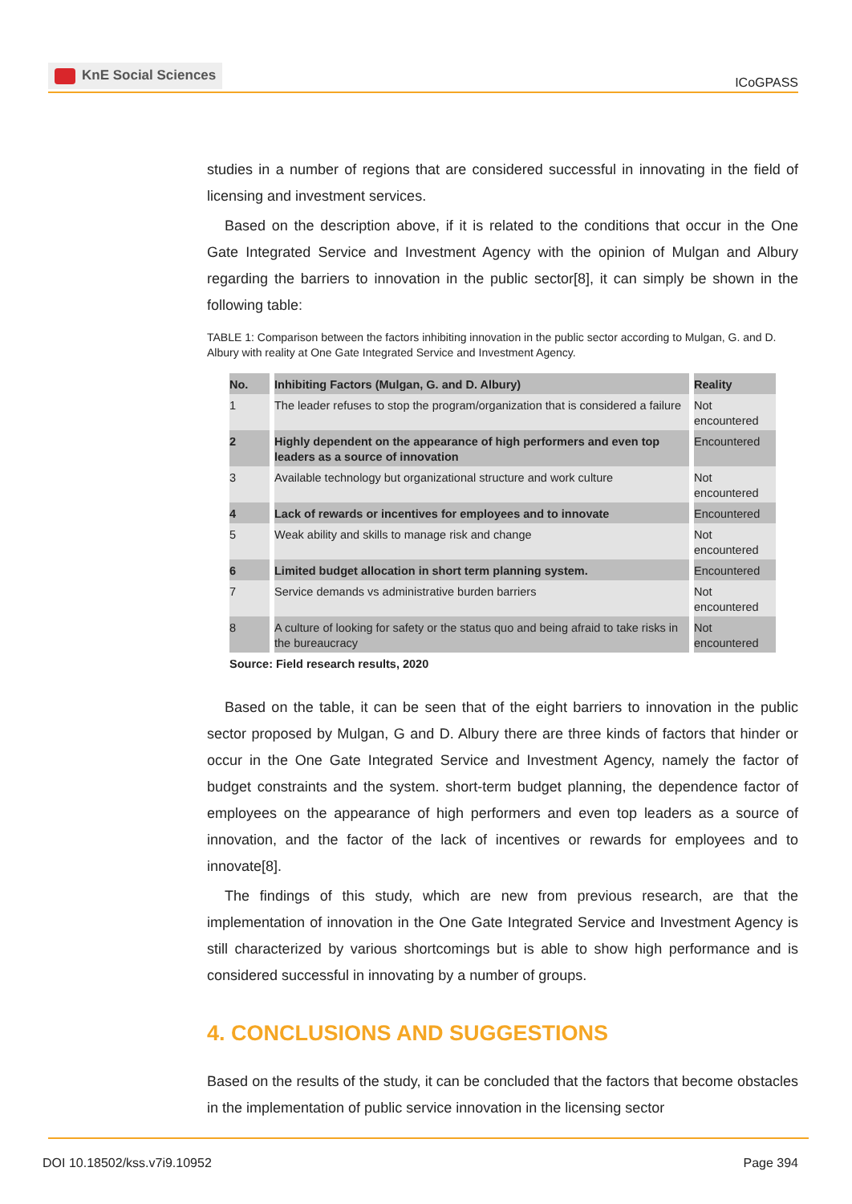KnE Social Sciences
ICoGPASS
studies in a number of regions that are considered successful in innovating in the field of licensing and investment services.
Based on the description above, if it is related to the conditions that occur in the One Gate Integrated Service and Investment Agency with the opinion of Mulgan and Albury regarding the barriers to innovation in the public sector[8], it can simply be shown in the following table:
TABLE 1: Comparison between the factors inhibiting innovation in the public sector according to Mulgan, G. and D. Albury with reality at One Gate Integrated Service and Investment Agency.
| No. | Inhibiting Factors (Mulgan, G. and D. Albury) | Reality |
| --- | --- | --- |
| 1 | The leader refuses to stop the program/organization that is considered a failure | Not encountered |
| 2 | Highly dependent on the appearance of high performers and even top leaders as a source of innovation | Encountered |
| 3 | Available technology but organizational structure and work culture | Not encountered |
| 4 | Lack of rewards or incentives for employees and to innovate | Encountered |
| 5 | Weak ability and skills to manage risk and change | Not encountered |
| 6 | Limited budget allocation in short term planning system. | Encountered |
| 7 | Service demands vs administrative burden barriers | Not encountered |
| 8 | A culture of looking for safety or the status quo and being afraid to take risks in the bureaucracy | Not encountered |
Source: Field research results, 2020
Based on the table, it can be seen that of the eight barriers to innovation in the public sector proposed by Mulgan, G and D. Albury there are three kinds of factors that hinder or occur in the One Gate Integrated Service and Investment Agency, namely the factor of budget constraints and the system. short-term budget planning, the dependence factor of employees on the appearance of high performers and even top leaders as a source of innovation, and the factor of the lack of incentives or rewards for employees and to innovate[8].
The findings of this study, which are new from previous research, are that the implementation of innovation in the One Gate Integrated Service and Investment Agency is still characterized by various shortcomings but is able to show high performance and is considered successful in innovating by a number of groups.
4. CONCLUSIONS AND SUGGESTIONS
Based on the results of the study, it can be concluded that the factors that become obstacles in the implementation of public service innovation in the licensing sector
DOI 10.18502/kss.v7i9.10952 Page 394